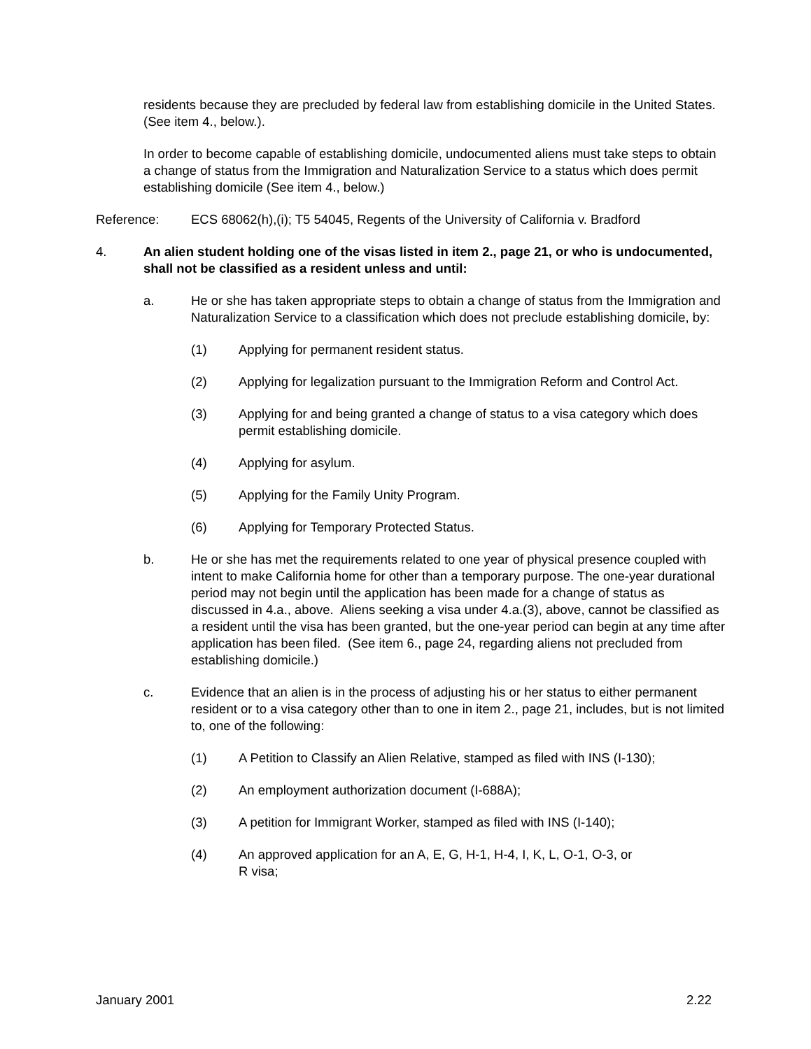residents because they are precluded by federal law from establishing domicile in the United States. (See item 4., below.).
In order to become capable of establishing domicile, undocumented aliens must take steps to obtain a change of status from the Immigration and Naturalization Service to a status which does permit establishing domicile (See item 4., below.)
Reference: ECS 68062(h),(i); T5 54045, Regents of the University of California v. Bradford
4. An alien student holding one of the visas listed in item 2., page 21, or who is undocumented, shall not be classified as a resident unless and until:
a. He or she has taken appropriate steps to obtain a change of status from the Immigration and Naturalization Service to a classification which does not preclude establishing domicile, by:
(1) Applying for permanent resident status.
(2) Applying for legalization pursuant to the Immigration Reform and Control Act.
(3) Applying for and being granted a change of status to a visa category which does permit establishing domicile.
(4) Applying for asylum.
(5) Applying for the Family Unity Program.
(6) Applying for Temporary Protected Status.
b. He or she has met the requirements related to one year of physical presence coupled with intent to make California home for other than a temporary purpose. The one-year durational period may not begin until the application has been made for a change of status as discussed in 4.a., above. Aliens seeking a visa under 4.a.(3), above, cannot be classified as a resident until the visa has been granted, but the one-year period can begin at any time after application has been filed. (See item 6., page 24, regarding aliens not precluded from establishing domicile.)
c. Evidence that an alien is in the process of adjusting his or her status to either permanent resident or to a visa category other than to one in item 2., page 21, includes, but is not limited to, one of the following:
(1) A Petition to Classify an Alien Relative, stamped as filed with INS (I-130);
(2) An employment authorization document (I-688A);
(3) A petition for Immigrant Worker, stamped as filed with INS (I-140);
(4) An approved application for an A, E, G, H-1, H-4, I, K, L, O-1, O-3, or
R visa;
January 2001 2.22